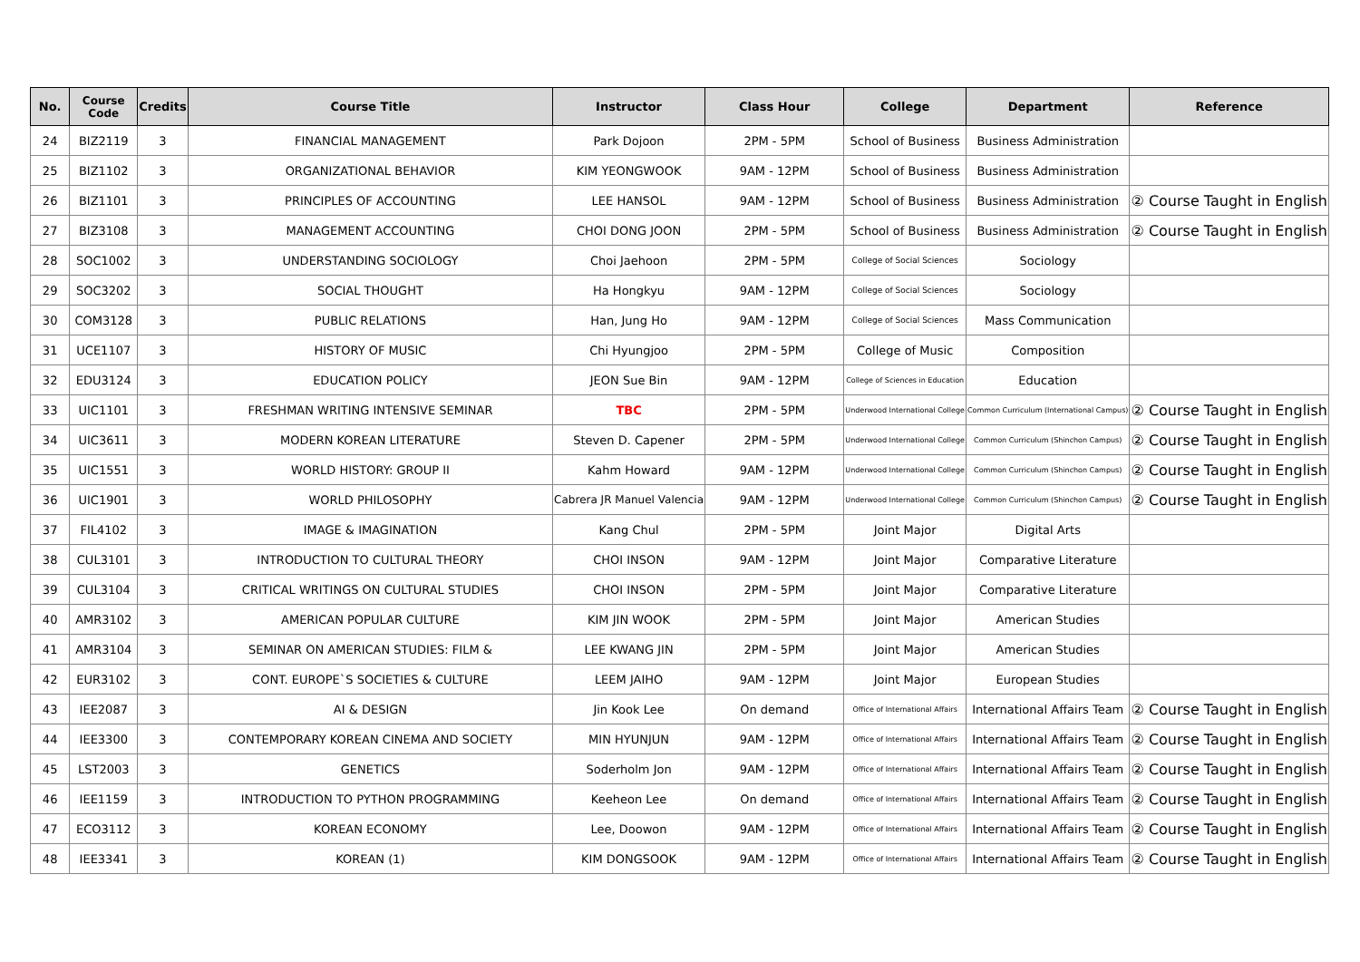| No. | Course Code | Credits | Course Title | Instructor | Class Hour | College | Department | Reference |
| --- | --- | --- | --- | --- | --- | --- | --- | --- |
| 24 | BIZ2119 | 3 | FINANCIAL MANAGEMENT | Park Dojoon | 2PM - 5PM | School of Business | Business Administration | |
| 25 | BIZ1102 | 3 | ORGANIZATIONAL BEHAVIOR | KIM YEONGWOOK | 9AM - 12PM | School of Business | Business Administration | |
| 26 | BIZ1101 | 3 | PRINCIPLES OF ACCOUNTING | LEE HANSOL | 9AM - 12PM | School of Business | Business Administration | ② Course Taught in English |
| 27 | BIZ3108 | 3 | MANAGEMENT ACCOUNTING | CHOI DONG JOON | 2PM - 5PM | School of Business | Business Administration | ② Course Taught in English |
| 28 | SOC1002 | 3 | UNDERSTANDING SOCIOLOGY | Choi Jaehoon | 2PM - 5PM | College of Social Sciences | Sociology | |
| 29 | SOC3202 | 3 | SOCIAL THOUGHT | Ha Hongkyu | 9AM - 12PM | College of Social Sciences | Sociology | |
| 30 | COM3128 | 3 | PUBLIC RELATIONS | Han, Jung Ho | 9AM - 12PM | College of Social Sciences | Mass Communication | |
| 31 | UCE1107 | 3 | HISTORY OF MUSIC | Chi Hyungjoo | 2PM - 5PM | College of Music | Composition | |
| 32 | EDU3124 | 3 | EDUCATION POLICY | JEON Sue Bin | 9AM - 12PM | College of Sciences in Education | Education | |
| 33 | UIC1101 | 3 | FRESHMAN WRITING INTENSIVE SEMINAR | TBC | 2PM - 5PM | Underwood International College | Common Curriculum (International Campus) | ② Course Taught in English |
| 34 | UIC3611 | 3 | MODERN KOREAN LITERATURE | Steven D. Capener | 2PM - 5PM | Underwood International College | Common Curriculum (Shinchon Campus) | ② Course Taught in English |
| 35 | UIC1551 | 3 | WORLD HISTORY: GROUP II | Kahm Howard | 9AM - 12PM | Underwood International College | Common Curriculum (Shinchon Campus) | ② Course Taught in English |
| 36 | UIC1901 | 3 | WORLD PHILOSOPHY | Cabrera JR Manuel Valencia | 9AM - 12PM | Underwood International College | Common Curriculum (Shinchon Campus) | ② Course Taught in English |
| 37 | FIL4102 | 3 | IMAGE & IMAGINATION | Kang Chul | 2PM - 5PM | Joint Major | Digital Arts | |
| 38 | CUL3101 | 3 | INTRODUCTION TO CULTURAL THEORY | CHOI INSON | 9AM - 12PM | Joint Major | Comparative Literature | |
| 39 | CUL3104 | 3 | CRITICAL WRITINGS ON CULTURAL STUDIES | CHOI INSON | 2PM - 5PM | Joint Major | Comparative Literature | |
| 40 | AMR3102 | 3 | AMERICAN POPULAR CULTURE | KIM JIN WOOK | 2PM - 5PM | Joint Major | American Studies | |
| 41 | AMR3104 | 3 | SEMINAR ON AMERICAN STUDIES: FILM & | LEE KWANG JIN | 2PM - 5PM | Joint Major | American Studies | |
| 42 | EUR3102 | 3 | CONT. EUROPE`S SOCIETIES & CULTURE | LEEM JAIHO | 9AM - 12PM | Joint Major | European Studies | |
| 43 | IEE2087 | 3 | AI & DESIGN | Jin Kook Lee | On demand | Office of International Affairs | International Affairs Team | ② Course Taught in English |
| 44 | IEE3300 | 3 | CONTEMPORARY KOREAN CINEMA AND SOCIETY | MIN HYUNJUN | 9AM - 12PM | Office of International Affairs | International Affairs Team | ② Course Taught in English |
| 45 | LST2003 | 3 | GENETICS | Soderholm Jon | 9AM - 12PM | Office of International Affairs | International Affairs Team | ② Course Taught in English |
| 46 | IEE1159 | 3 | INTRODUCTION TO PYTHON PROGRAMMING | Keeheon Lee | On demand | Office of International Affairs | International Affairs Team | ② Course Taught in English |
| 47 | ECO3112 | 3 | KOREAN ECONOMY | Lee, Doowon | 9AM - 12PM | Office of International Affairs | International Affairs Team | ② Course Taught in English |
| 48 | IEE3341 | 3 | KOREAN (1) | KIM DONGSOOK | 9AM - 12PM | Office of International Affairs | International Affairs Team | ② Course Taught in English |